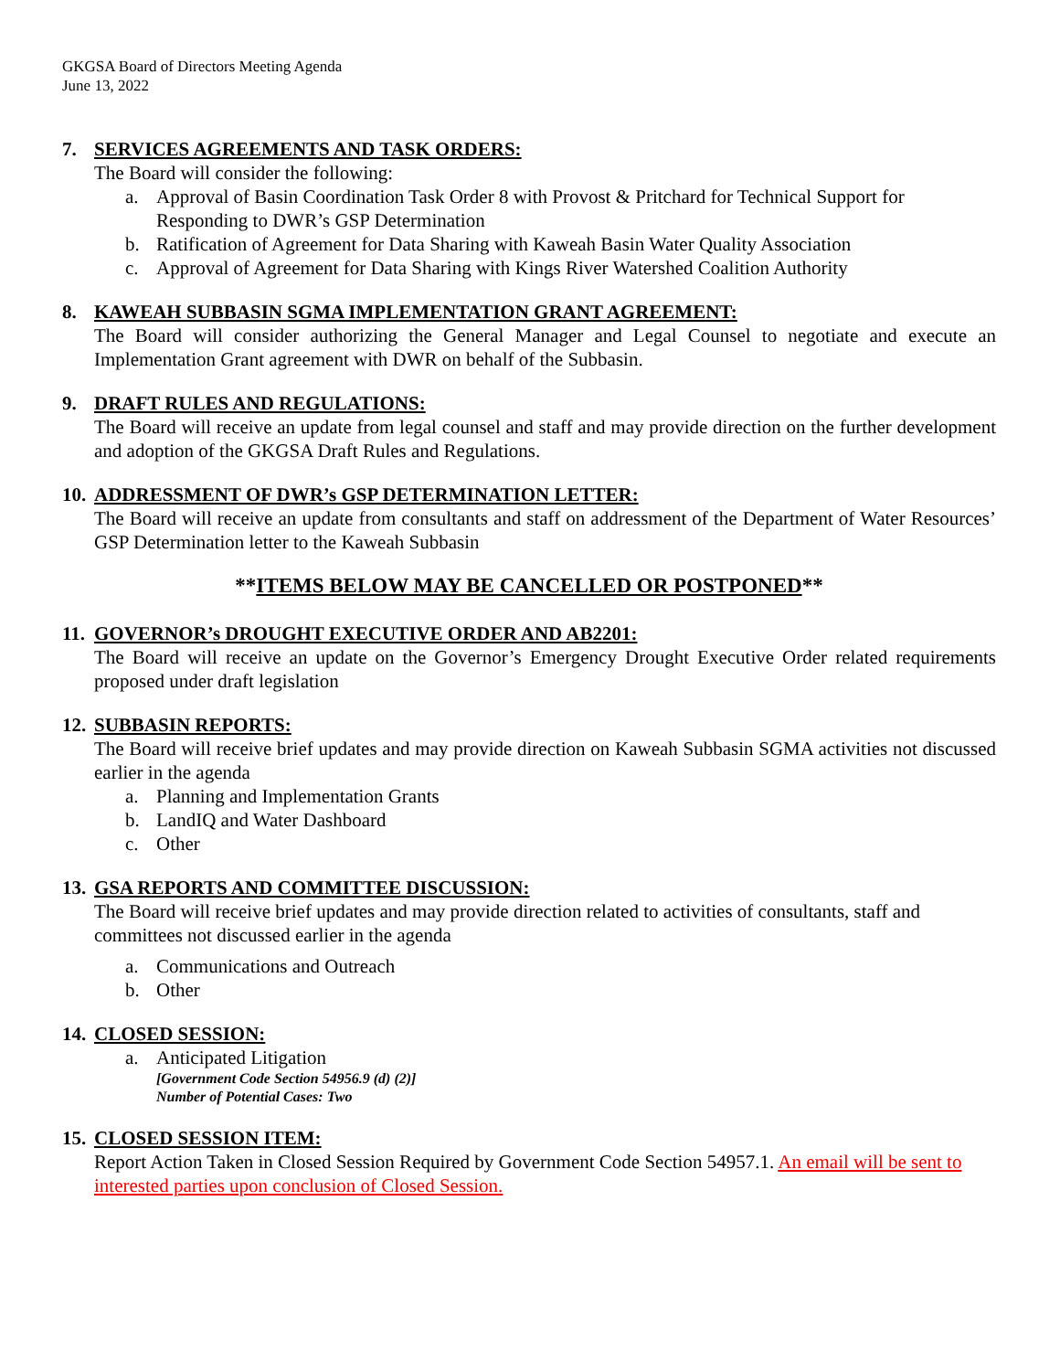GKGSA Board of Directors Meeting Agenda
June 13, 2022
7. SERVICES AGREEMENTS AND TASK ORDERS:
The Board will consider the following:
a. Approval of Basin Coordination Task Order 8 with Provost & Pritchard for Technical Support for Responding to DWR’s GSP Determination
b. Ratification of Agreement for Data Sharing with Kaweah Basin Water Quality Association
c. Approval of Agreement for Data Sharing with Kings River Watershed Coalition Authority
8. KAWEAH SUBBASIN SGMA IMPLEMENTATION GRANT AGREEMENT:
The Board will consider authorizing the General Manager and Legal Counsel to negotiate and execute an Implementation Grant agreement with DWR on behalf of the Subbasin.
9. DRAFT RULES AND REGULATIONS:
The Board will receive an update from legal counsel and staff and may provide direction on the further development and adoption of the GKGSA Draft Rules and Regulations.
10. ADDRESSMENT OF DWR’s GSP DETERMINATION LETTER:
The Board will receive an update from consultants and staff on addressment of the Department of Water Resources’ GSP Determination letter to the Kaweah Subbasin
**ITEMS BELOW MAY BE CANCELLED OR POSTPONED**
11. GOVERNOR’s DROUGHT EXECUTIVE ORDER AND AB2201:
The Board will receive an update on the Governor’s Emergency Drought Executive Order related requirements proposed under draft legislation
12. SUBBASIN REPORTS:
The Board will receive brief updates and may provide direction on Kaweah Subbasin SGMA activities not discussed earlier in the agenda
a. Planning and Implementation Grants
b. LandIQ and Water Dashboard
c. Other
13. GSA REPORTS AND COMMITTEE DISCUSSION:
The Board will receive brief updates and may provide direction related to activities of consultants, staff and committees not discussed earlier in the agenda
a. Communications and Outreach
b. Other
14. CLOSED SESSION:
a. Anticipated Litigation
[Government Code Section 54956.9 (d) (2)]
Number of Potential Cases: Two
15. CLOSED SESSION ITEM:
Report Action Taken in Closed Session Required by Government Code Section 54957.1. An email will be sent to interested parties upon conclusion of Closed Session.